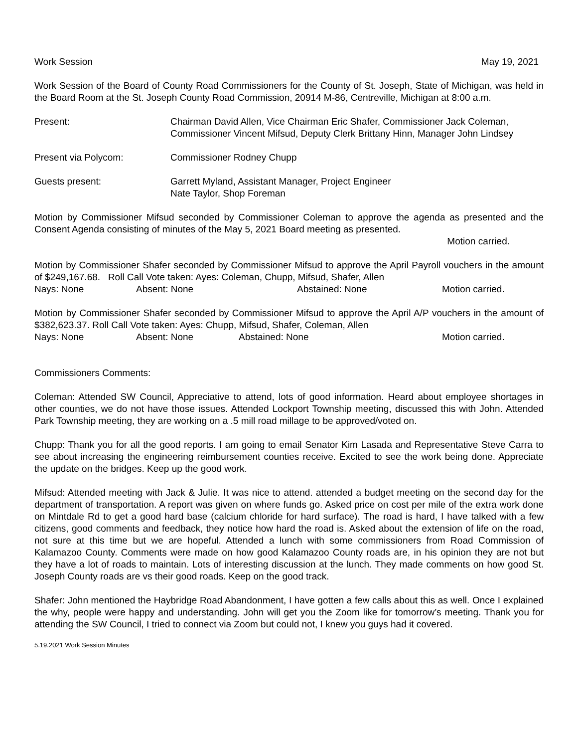Work Session May 19, 2021
Work Session of the Board of County Road Commissioners for the County of St. Joseph, State of Michigan, was held in the Board Room at the St. Joseph County Road Commission, 20914 M-86, Centreville, Michigan at 8:00 a.m.
Present: Chairman David Allen, Vice Chairman Eric Shafer, Commissioner Jack Coleman, Commissioner Vincent Mifsud, Deputy Clerk Brittany Hinn, Manager John Lindsey
Present via Polycom: Commissioner Rodney Chupp
Guests present: Garrett Myland, Assistant Manager, Project Engineer
Nate Taylor, Shop Foreman
Motion by Commissioner Mifsud seconded by Commissioner Coleman to approve the agenda as presented and the Consent Agenda consisting of minutes of the May 5, 2021 Board meeting as presented.
Motion carried.
Motion by Commissioner Shafer seconded by Commissioner Mifsud to approve the April Payroll vouchers in the amount of $249,167.68. Roll Call Vote taken: Ayes: Coleman, Chupp, Mifsud, Shafer, Allen
Nays: None Absent: None Abstained: None Motion carried.
Motion by Commissioner Shafer seconded by Commissioner Mifsud to approve the April A/P vouchers in the amount of $382,623.37. Roll Call Vote taken: Ayes: Chupp, Mifsud, Shafer, Coleman, Allen
Nays: None Absent: None Abstained: None Motion carried.
Commissioners Comments:
Coleman: Attended SW Council, Appreciative to attend, lots of good information. Heard about employee shortages in other counties, we do not have those issues. Attended Lockport Township meeting, discussed this with John. Attended Park Township meeting, they are working on a .5 mill road millage to be approved/voted on.
Chupp: Thank you for all the good reports. I am going to email Senator Kim Lasada and Representative Steve Carra to see about increasing the engineering reimbursement counties receive. Excited to see the work being done. Appreciate the update on the bridges. Keep up the good work.
Mifsud: Attended meeting with Jack & Julie. It was nice to attend. attended a budget meeting on the second day for the department of transportation. A report was given on where funds go. Asked price on cost per mile of the extra work done on Mintdale Rd to get a good hard base (calcium chloride for hard surface). The road is hard, I have talked with a few citizens, good comments and feedback, they notice how hard the road is. Asked about the extension of life on the road, not sure at this time but we are hopeful. Attended a lunch with some commissioners from Road Commission of Kalamazoo County. Comments were made on how good Kalamazoo County roads are, in his opinion they are not but they have a lot of roads to maintain. Lots of interesting discussion at the lunch. They made comments on how good St. Joseph County roads are vs their good roads. Keep on the good track.
Shafer: John mentioned the Haybridge Road Abandonment, I have gotten a few calls about this as well. Once I explained the why, people were happy and understanding. John will get you the Zoom like for tomorrow’s meeting. Thank you for attending the SW Council, I tried to connect via Zoom but could not, I knew you guys had it covered.
5.19.2021 Work Session Minutes